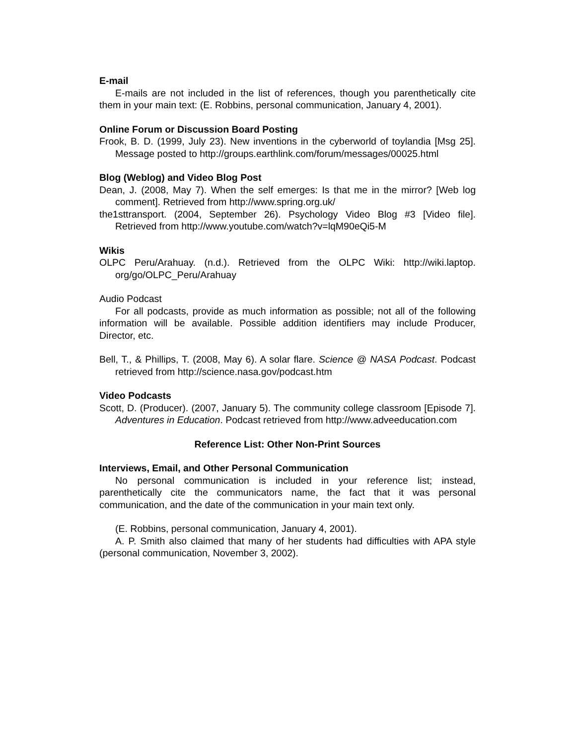E-mail
E-mails are not included in the list of references, though you parenthetically cite them in your main text: (E. Robbins, personal communication, January 4, 2001).
Online Forum or Discussion Board Posting
Frook, B. D. (1999, July 23). New inventions in the cyberworld of toylandia [Msg 25]. Message posted to http://groups.earthlink.com/forum/messages/00025.html
Blog (Weblog) and Video Blog Post
Dean, J. (2008, May 7). When the self emerges: Is that me in the mirror? [Web log comment]. Retrieved from http://www.spring.org.uk/
the1sttransport. (2004, September 26). Psychology Video Blog #3 [Video file]. Retrieved from http://www.youtube.com/watch?v=lqM90eQi5-M
Wikis
OLPC Peru/Arahuay. (n.d.). Retrieved from the OLPC Wiki: http://wiki.laptop. org/go/OLPC_Peru/Arahuay
Audio Podcast
For all podcasts, provide as much information as possible; not all of the following information will be available. Possible addition identifiers may include Producer, Director, etc.
Bell, T., & Phillips, T. (2008, May 6). A solar flare. Science @ NASA Podcast. Podcast retrieved from http://science.nasa.gov/podcast.htm
Video Podcasts
Scott, D. (Producer). (2007, January 5). The community college classroom [Episode 7]. Adventures in Education. Podcast retrieved from http://www.adveeducation.com
Reference List: Other Non-Print Sources
Interviews, Email, and Other Personal Communication
No personal communication is included in your reference list; instead, parenthetically cite the communicators name, the fact that it was personal communication, and the date of the communication in your main text only.
(E. Robbins, personal communication, January 4, 2001).
A. P. Smith also claimed that many of her students had difficulties with APA style (personal communication, November 3, 2002).